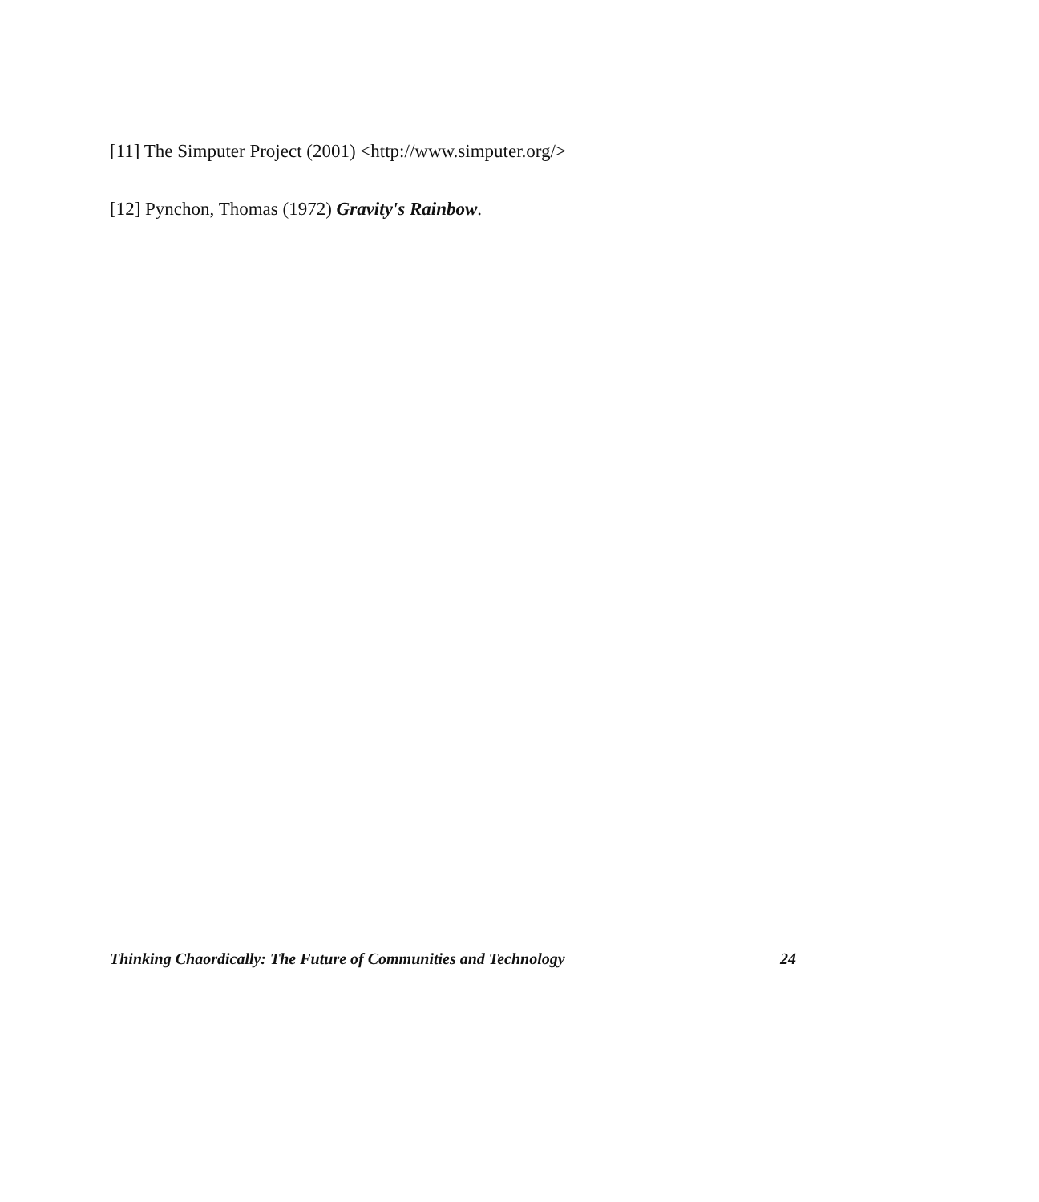[11] The Simputer Project (2001) <http://www.simputer.org/>
[12] Pynchon, Thomas (1972) Gravity's Rainbow.
Thinking Chaordically: The Future of Communities and Technology 24